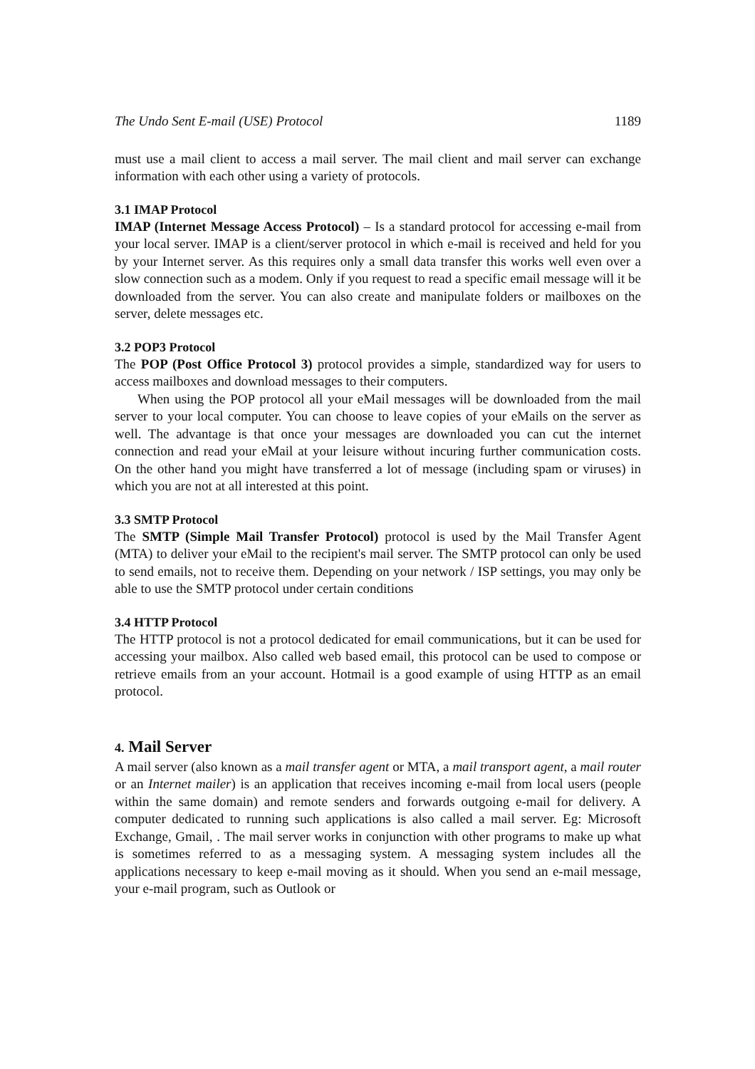The Undo Sent E-mail (USE) Protocol 1189
must use a mail client to access a mail server. The mail client and mail server can exchange information with each other using a variety of protocols.
3.1 IMAP Protocol
IMAP (Internet Message Access Protocol) – Is a standard protocol for accessing e-mail from your local server. IMAP is a client/server protocol in which e-mail is received and held for you by your Internet server. As this requires only a small data transfer this works well even over a slow connection such as a modem. Only if you request to read a specific email message will it be downloaded from the server. You can also create and manipulate folders or mailboxes on the server, delete messages etc.
3.2 POP3 Protocol
The POP (Post Office Protocol 3) protocol provides a simple, standardized way for users to access mailboxes and download messages to their computers.
When using the POP protocol all your eMail messages will be downloaded from the mail server to your local computer. You can choose to leave copies of your eMails on the server as well. The advantage is that once your messages are downloaded you can cut the internet connection and read your eMail at your leisure without incuring further communication costs. On the other hand you might have transferred a lot of message (including spam or viruses) in which you are not at all interested at this point.
3.3 SMTP Protocol
The SMTP (Simple Mail Transfer Protocol) protocol is used by the Mail Transfer Agent (MTA) to deliver your eMail to the recipient's mail server. The SMTP protocol can only be used to send emails, not to receive them. Depending on your network / ISP settings, you may only be able to use the SMTP protocol under certain conditions
3.4 HTTP Protocol
The HTTP protocol is not a protocol dedicated for email communications, but it can be used for accessing your mailbox. Also called web based email, this protocol can be used to compose or retrieve emails from an your account. Hotmail is a good example of using HTTP as an email protocol.
4. Mail Server
A mail server (also known as a mail transfer agent or MTA, a mail transport agent, a mail router or an Internet mailer) is an application that receives incoming e-mail from local users (people within the same domain) and remote senders and forwards outgoing e-mail for delivery. A computer dedicated to running such applications is also called a mail server. Eg: Microsoft Exchange, Gmail, . The mail server works in conjunction with other programs to make up what is sometimes referred to as a messaging system. A messaging system includes all the applications necessary to keep e-mail moving as it should. When you send an e-mail message, your e-mail program, such as Outlook or